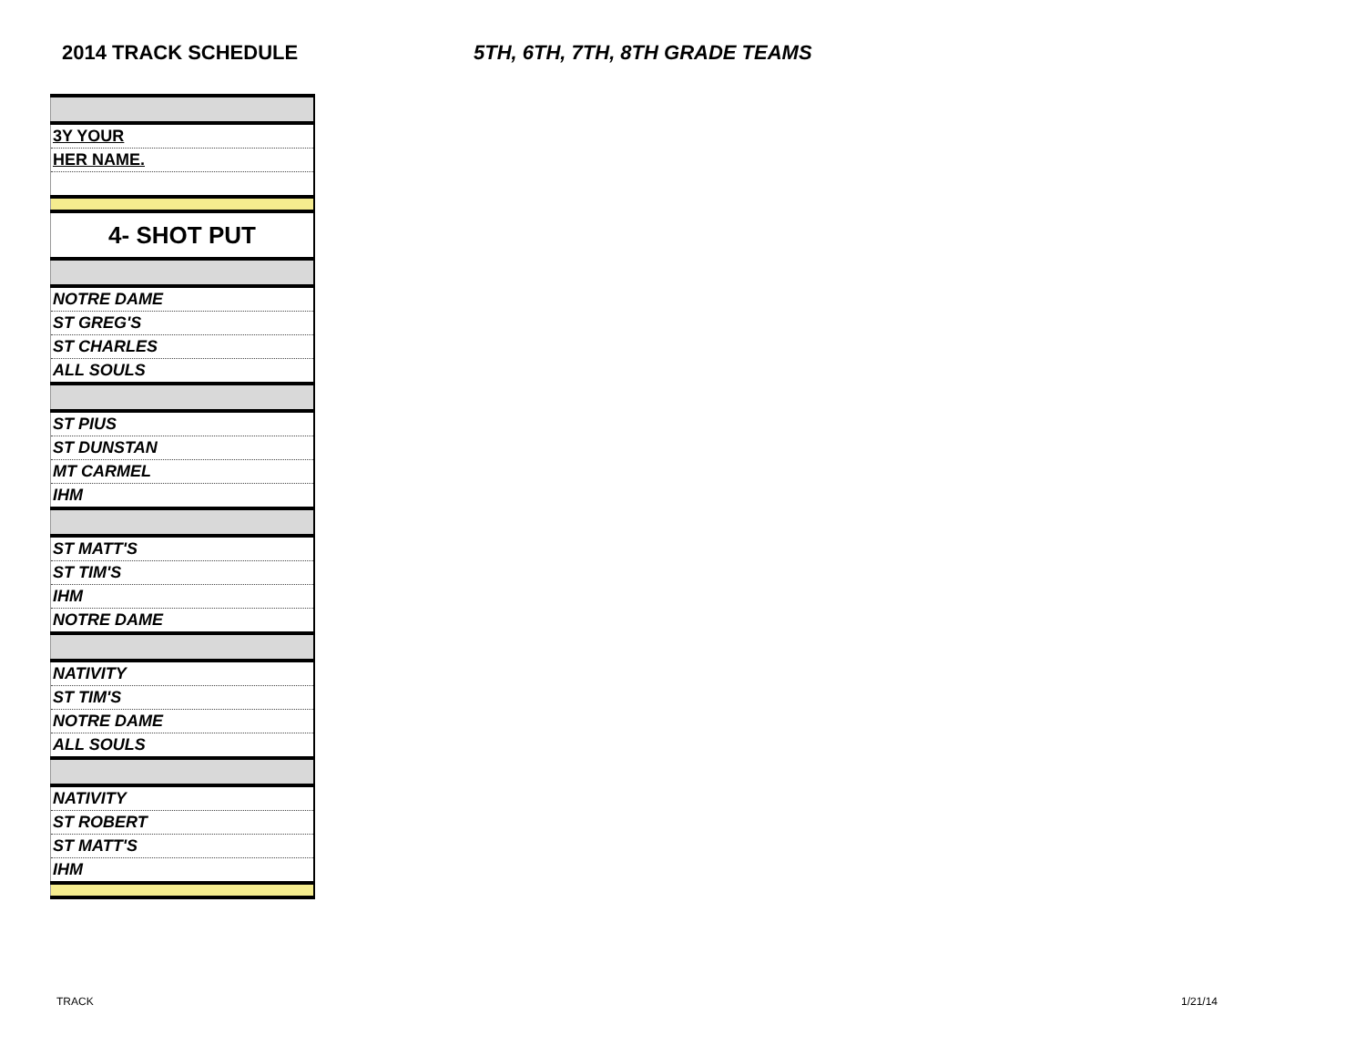2014 TRACK SCHEDULE 5TH, 6TH, 7TH, 8TH GRADE TEAMS
| 3Y YOUR |
| HER NAME. |
| 4- SHOT PUT |
| NOTRE DAME |
| ST GREG'S |
| ST CHARLES |
| ALL SOULS |
| ST PIUS |
| ST DUNSTAN |
| MT CARMEL |
| IHM |
| ST MATT'S |
| ST TIM'S |
| IHM |
| NOTRE DAME |
| NATIVITY |
| ST TIM'S |
| NOTRE DAME |
| ALL SOULS |
| NATIVITY |
| ST ROBERT |
| ST MATT'S |
| IHM |
TRACK 1/21/14